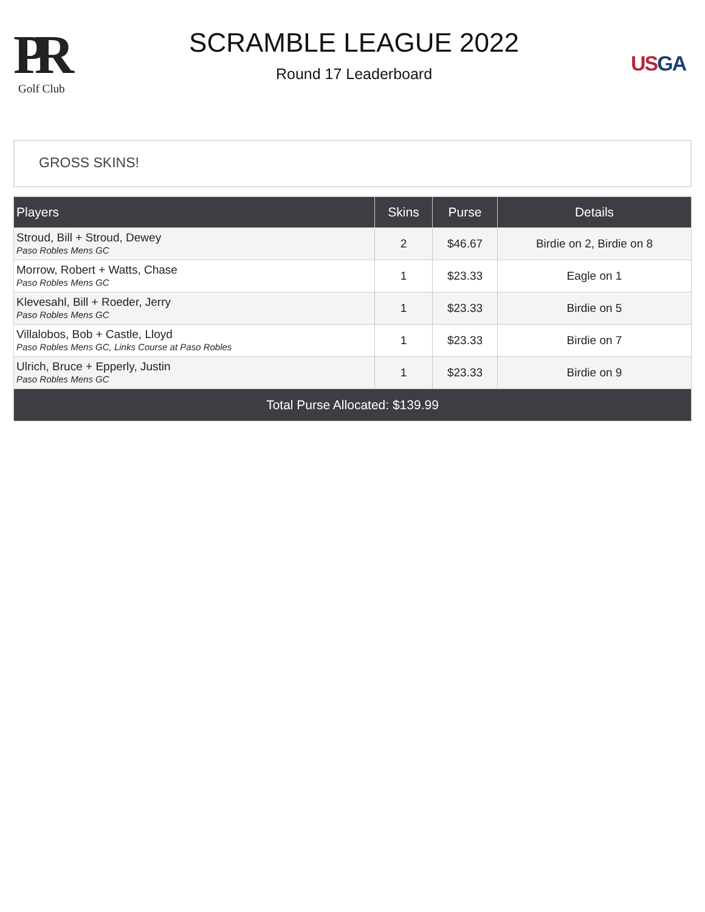PR
Golf Club
SCRAMBLE LEAGUE 2022
Round 17 Leaderboard
US GA
GROSS SKINS!
| Players | Skins | Purse | Details |
| --- | --- | --- | --- |
| Stroud, Bill + Stroud, Dewey Paso Robles Mens GC | 2 | $46.67 | Birdie on 2, Birdie on 8 |
| Morrow, Robert + Watts, Chase Paso Robles Mens GC | 1 | $23.33 | Eagle on 1 |
| Klevesahl, Bill + Roeder, Jerry Paso Robles Mens GC | 1 | $23.33 | Birdie on 5 |
| Villalobos, Bob + Castle, Lloyd Paso Robles Mens GC, Links Course at Paso Robles | 1 | $23.33 | Birdie on 7 |
| Ulrich, Bruce + Epperly, Justin Paso Robles Mens GC | 1 | $23.33 | Birdie on 9 |
| Total Purse Allocated: $139.99 | | | |